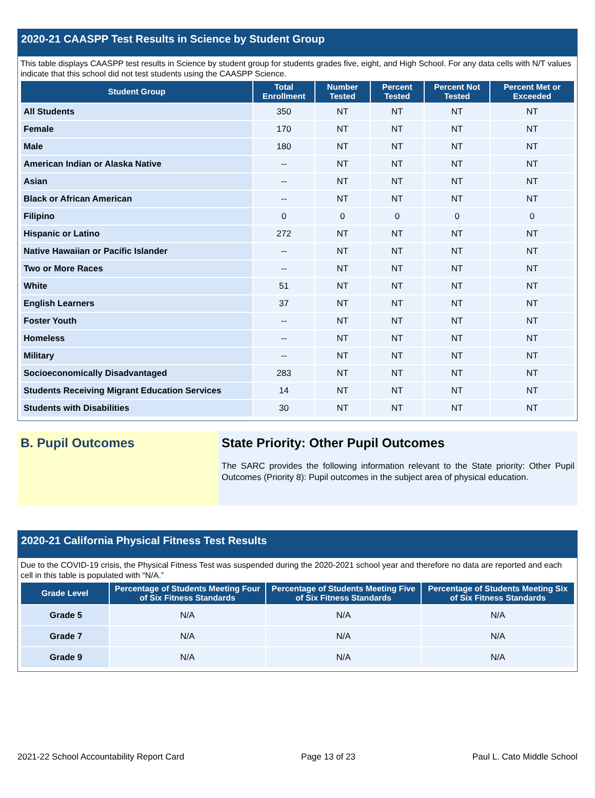2020-21 CAASPP Test Results in Science by Student Group
This table displays CAASPP test results in Science by student group for students grades five, eight, and High School. For any data cells with N/T values indicate that this school did not test students using the CAASPP Science.
| Student Group | Total Enrollment | Number Tested | Percent Tested | Percent Not Tested | Percent Met or Exceeded |
| --- | --- | --- | --- | --- | --- |
| All Students | 350 | NT | NT | NT | NT |
| Female | 170 | NT | NT | NT | NT |
| Male | 180 | NT | NT | NT | NT |
| American Indian or Alaska Native | -- | NT | NT | NT | NT |
| Asian | -- | NT | NT | NT | NT |
| Black or African American | -- | NT | NT | NT | NT |
| Filipino | 0 | 0 | 0 | 0 | 0 |
| Hispanic or Latino | 272 | NT | NT | NT | NT |
| Native Hawaiian or Pacific Islander | -- | NT | NT | NT | NT |
| Two or More Races | -- | NT | NT | NT | NT |
| White | 51 | NT | NT | NT | NT |
| English Learners | 37 | NT | NT | NT | NT |
| Foster Youth | -- | NT | NT | NT | NT |
| Homeless | -- | NT | NT | NT | NT |
| Military | -- | NT | NT | NT | NT |
| Socioeconomically Disadvantaged | 283 | NT | NT | NT | NT |
| Students Receiving Migrant Education Services | 14 | NT | NT | NT | NT |
| Students with Disabilities | 30 | NT | NT | NT | NT |
B. Pupil Outcomes State Priority: Other Pupil Outcomes
The SARC provides the following information relevant to the State priority: Other Pupil Outcomes (Priority 8): Pupil outcomes in the subject area of physical education.
2020-21 California Physical Fitness Test Results
Due to the COVID-19 crisis, the Physical Fitness Test was suspended during the 2020-2021 school year and therefore no data are reported and each cell in this table is populated with “N/A.”
| Grade Level | Percentage of Students Meeting Four of Six Fitness Standards | Percentage of Students Meeting Five of Six Fitness Standards | Percentage of Students Meeting Six of Six Fitness Standards |
| --- | --- | --- | --- |
| Grade 5 | N/A | N/A | N/A |
| Grade 7 | N/A | N/A | N/A |
| Grade 9 | N/A | N/A | N/A |
2021-22 School Accountability Report Card Page 13 of 23 Paul L. Cato Middle School